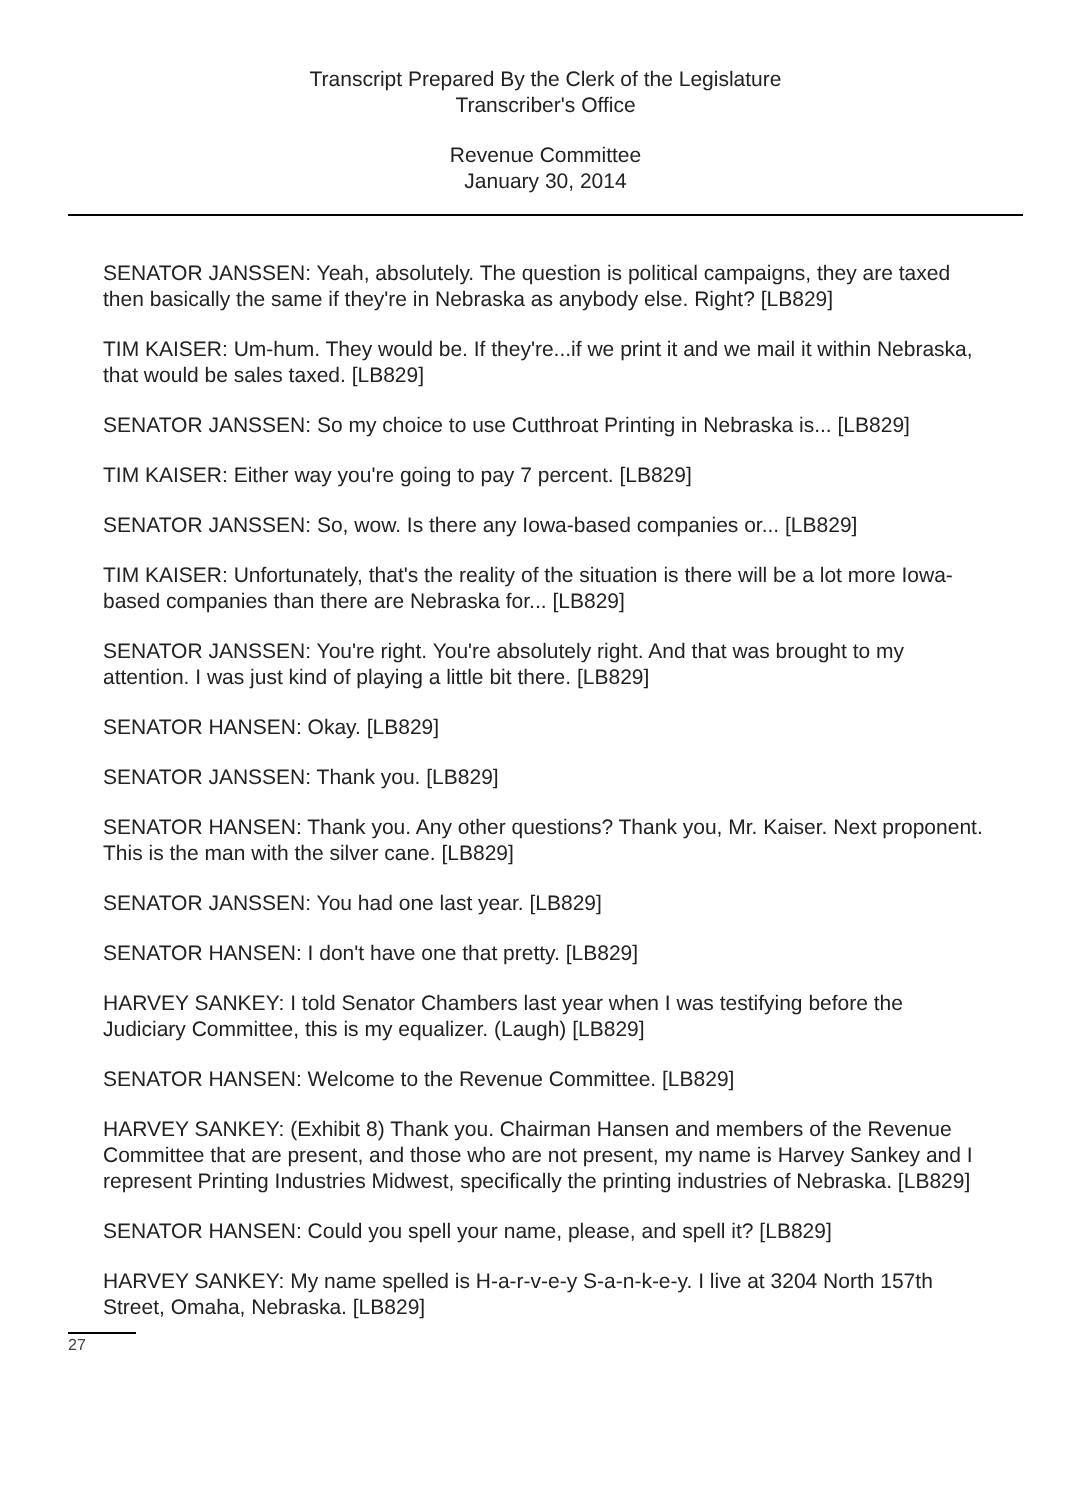Transcript Prepared By the Clerk of the Legislature
Transcriber's Office
Revenue Committee
January 30, 2014
SENATOR JANSSEN: Yeah, absolutely. The question is political campaigns, they are taxed then basically the same if they're in Nebraska as anybody else. Right? [LB829]
TIM KAISER: Um-hum. They would be. If they're...if we print it and we mail it within Nebraska, that would be sales taxed. [LB829]
SENATOR JANSSEN: So my choice to use Cutthroat Printing in Nebraska is... [LB829]
TIM KAISER: Either way you're going to pay 7 percent. [LB829]
SENATOR JANSSEN: So, wow. Is there any Iowa-based companies or... [LB829]
TIM KAISER: Unfortunately, that's the reality of the situation is there will be a lot more Iowa-based companies than there are Nebraska for... [LB829]
SENATOR JANSSEN: You're right. You're absolutely right. And that was brought to my attention. I was just kind of playing a little bit there. [LB829]
SENATOR HANSEN: Okay. [LB829]
SENATOR JANSSEN: Thank you. [LB829]
SENATOR HANSEN: Thank you. Any other questions? Thank you, Mr. Kaiser. Next proponent. This is the man with the silver cane. [LB829]
SENATOR JANSSEN: You had one last year. [LB829]
SENATOR HANSEN: I don't have one that pretty. [LB829]
HARVEY SANKEY: I told Senator Chambers last year when I was testifying before the Judiciary Committee, this is my equalizer. (Laugh) [LB829]
SENATOR HANSEN: Welcome to the Revenue Committee. [LB829]
HARVEY SANKEY: (Exhibit 8) Thank you. Chairman Hansen and members of the Revenue Committee that are present, and those who are not present, my name is Harvey Sankey and I represent Printing Industries Midwest, specifically the printing industries of Nebraska. [LB829]
SENATOR HANSEN: Could you spell your name, please, and spell it? [LB829]
HARVEY SANKEY: My name spelled is H-a-r-v-e-y S-a-n-k-e-y. I live at 3204 North 157th Street, Omaha, Nebraska. [LB829]
27